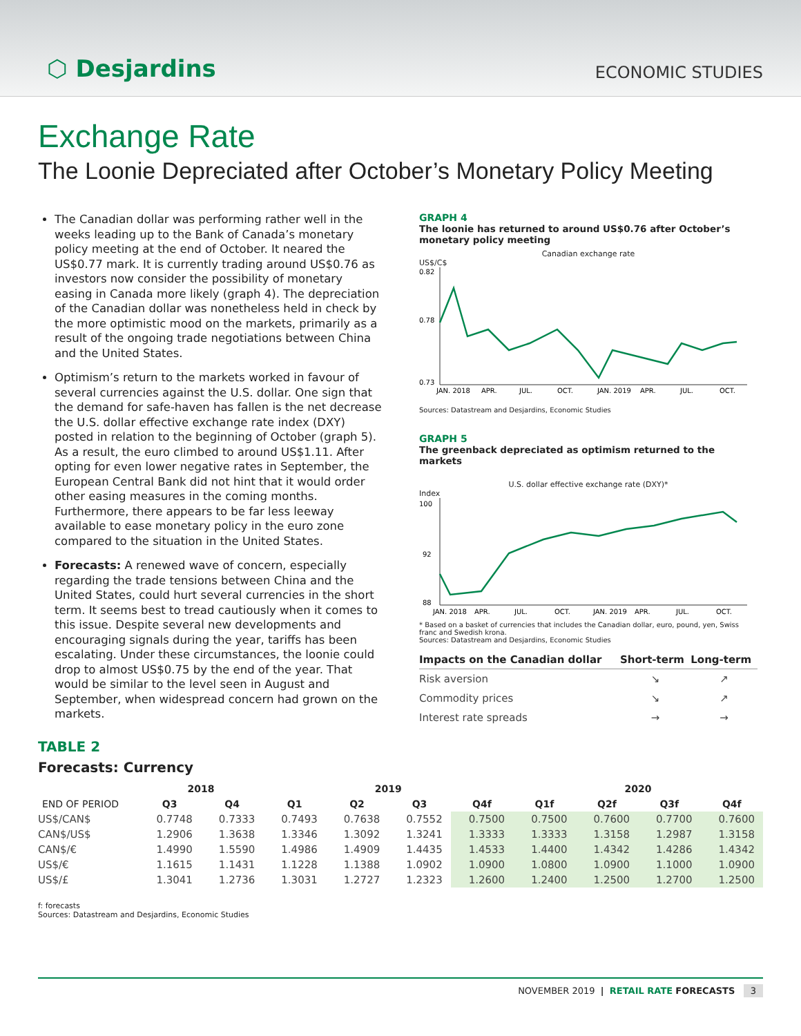⬡ Desjardins
ECONOMIC STUDIES
Exchange Rate
The Loonie Depreciated after October’s Monetary Policy Meeting
The Canadian dollar was performing rather well in the weeks leading up to the Bank of Canada’s monetary policy meeting at the end of October. It neared the US$0.77 mark. It is currently trading around US$0.76 as investors now consider the possibility of monetary easing in Canada more likely (graph 4). The depreciation of the Canadian dollar was nonetheless held in check by the more optimistic mood on the markets, primarily as a result of the ongoing trade negotiations between China and the United States.
Optimism’s return to the markets worked in favour of several currencies against the U.S. dollar. One sign that the demand for safe-haven has fallen is the net decrease the U.S. dollar effective exchange rate index (DXY) posted in relation to the beginning of October (graph 5). As a result, the euro climbed to around US$1.11. After opting for even lower negative rates in September, the European Central Bank did not hint that it would order other easing measures in the coming months. Furthermore, there appears to be far less leeway available to ease monetary policy in the euro zone compared to the situation in the United States.
Forecasts: A renewed wave of concern, especially regarding the trade tensions between China and the United States, could hurt several currencies in the short term. It seems best to tread cautiously when it comes to this issue. Despite several new developments and encouraging signals during the year, tariffs has been escalating. Under these circumstances, the loonie could drop to almost US$0.75 by the end of the year. That would be similar to the level seen in August and September, when widespread concern had grown on the markets.
GRAPH 4
The loonie has returned to around US$0.76 after October’s monetary policy meeting
Canadian exchange rate
US$/C$
0.82
0.78
0.73
JAN. 2018
APR.
JUL.
OCT.
JAN. 2019
APR.
JUL.
OCT.
Sources: Datastream and Desjardins, Economic Studies
GRAPH 5
The greenback depreciated as optimism returned to the markets
U.S. dollar effective exchange rate (DXY)*
Index
100
92
88
JAN. 2018
APR.
JUL.
OCT.
JAN. 2019
APR.
JUL.
OCT.
* Based on a basket of currencies that includes the Canadian dollar, euro, pound, yen, Swiss franc and Swedish krona.
Sources: Datastream and Desjardins, Economic Studies
| Impacts on the Canadian dollar | Short-term | Long-term |
| --- | --- | --- |
| Risk aversion | ↘ | ↗ |
| Commodity prices | ↘ | ↗ |
| Interest rate spreads | → | → |
TABLE 2
Forecasts: Currency
| | 2018 | | 2019 | | | | 2020 | | | |
| --- | --- | --- | --- | --- | --- | --- | --- | --- | --- | --- |
| END OF PERIOD | Q3 | Q4 | Q1 | Q2 | Q3 | Q4f | Q1f | Q2f | Q3f | Q4f |
| US$/CAN$ | 0.7748 | 0.7333 | 0.7493 | 0.7638 | 0.7552 | 0.7500 | 0.7500 | 0.7600 | 0.7700 | 0.7600 |
| CAN$/US$ | 1.2906 | 1.3638 | 1.3346 | 1.3092 | 1.3241 | 1.3333 | 1.3333 | 1.3158 | 1.2987 | 1.3158 |
| CAN$/€ | 1.4990 | 1.5590 | 1.4986 | 1.4909 | 1.4435 | 1.4533 | 1.4400 | 1.4342 | 1.4286 | 1.4342 |
| US$/€ | 1.1615 | 1.1431 | 1.1228 | 1.1388 | 1.0902 | 1.0900 | 1.0800 | 1.0900 | 1.1000 | 1.0900 |
| US$/£ | 1.3041 | 1.2736 | 1.3031 | 1.2727 | 1.2323 | 1.2600 | 1.2400 | 1.2500 | 1.2700 | 1.2500 |
f: forecasts
Sources: Datastream and Desjardins, Economic Studies
NOVEMBER 2019 | RETAIL RATE FORECASTS 3